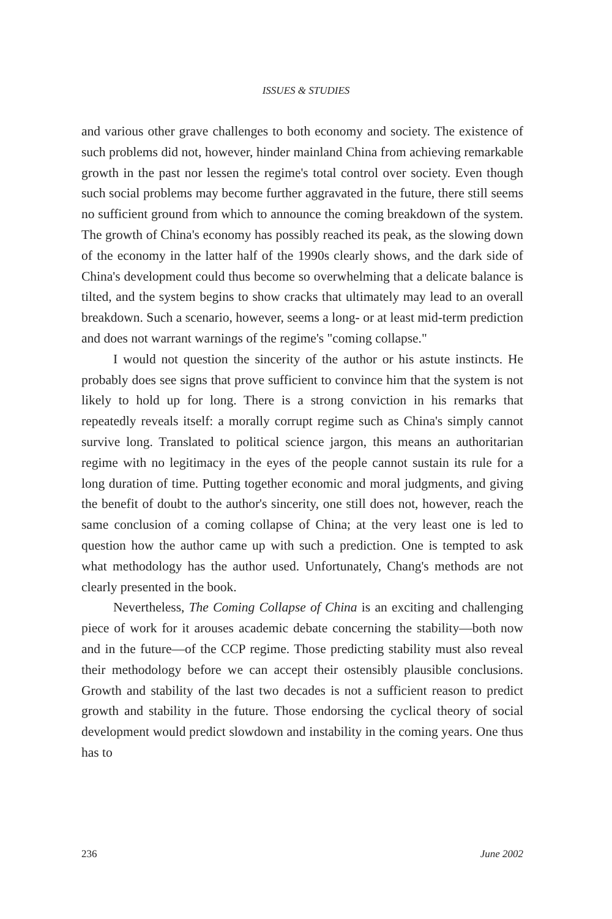ISSUES & STUDIES
and various other grave challenges to both economy and society. The existence of such problems did not, however, hinder mainland China from achieving remarkable growth in the past nor lessen the regime's total control over society. Even though such social problems may become further aggravated in the future, there still seems no sufficient ground from which to announce the coming breakdown of the system. The growth of China's economy has possibly reached its peak, as the slowing down of the economy in the latter half of the 1990s clearly shows, and the dark side of China's development could thus become so overwhelming that a delicate balance is tilted, and the system begins to show cracks that ultimately may lead to an overall breakdown. Such a scenario, however, seems a long- or at least mid-term prediction and does not warrant warnings of the regime's "coming collapse."
I would not question the sincerity of the author or his astute instincts. He probably does see signs that prove sufficient to convince him that the system is not likely to hold up for long. There is a strong conviction in his remarks that repeatedly reveals itself: a morally corrupt regime such as China's simply cannot survive long. Translated to political science jargon, this means an authoritarian regime with no legitimacy in the eyes of the people cannot sustain its rule for a long duration of time. Putting together economic and moral judgments, and giving the benefit of doubt to the author's sincerity, one still does not, however, reach the same conclusion of a coming collapse of China; at the very least one is led to question how the author came up with such a prediction. One is tempted to ask what methodology has the author used. Unfortunately, Chang's methods are not clearly presented in the book.
Nevertheless, The Coming Collapse of China is an exciting and challenging piece of work for it arouses academic debate concerning the stability—both now and in the future—of the CCP regime. Those predicting stability must also reveal their methodology before we can accept their ostensibly plausible conclusions. Growth and stability of the last two decades is not a sufficient reason to predict growth and stability in the future. Those endorsing the cyclical theory of social development would predict slowdown and instability in the coming years. One thus has to
236 June 2002